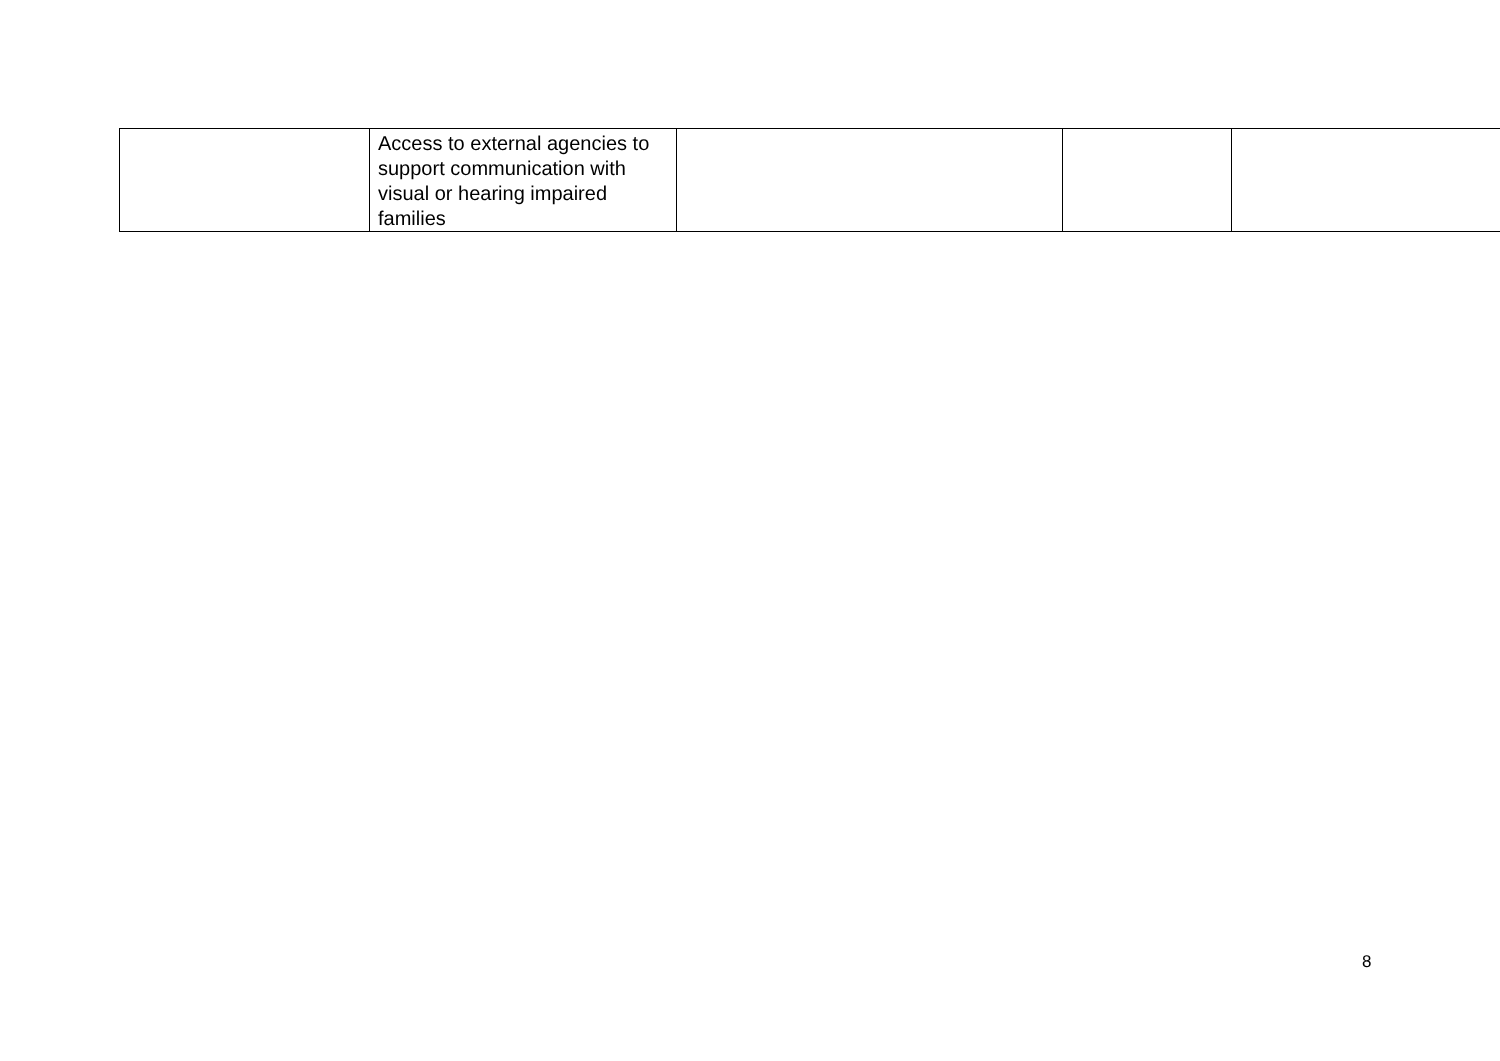| | Access to external agencies to support communication with visual or hearing impaired families | | | |
8